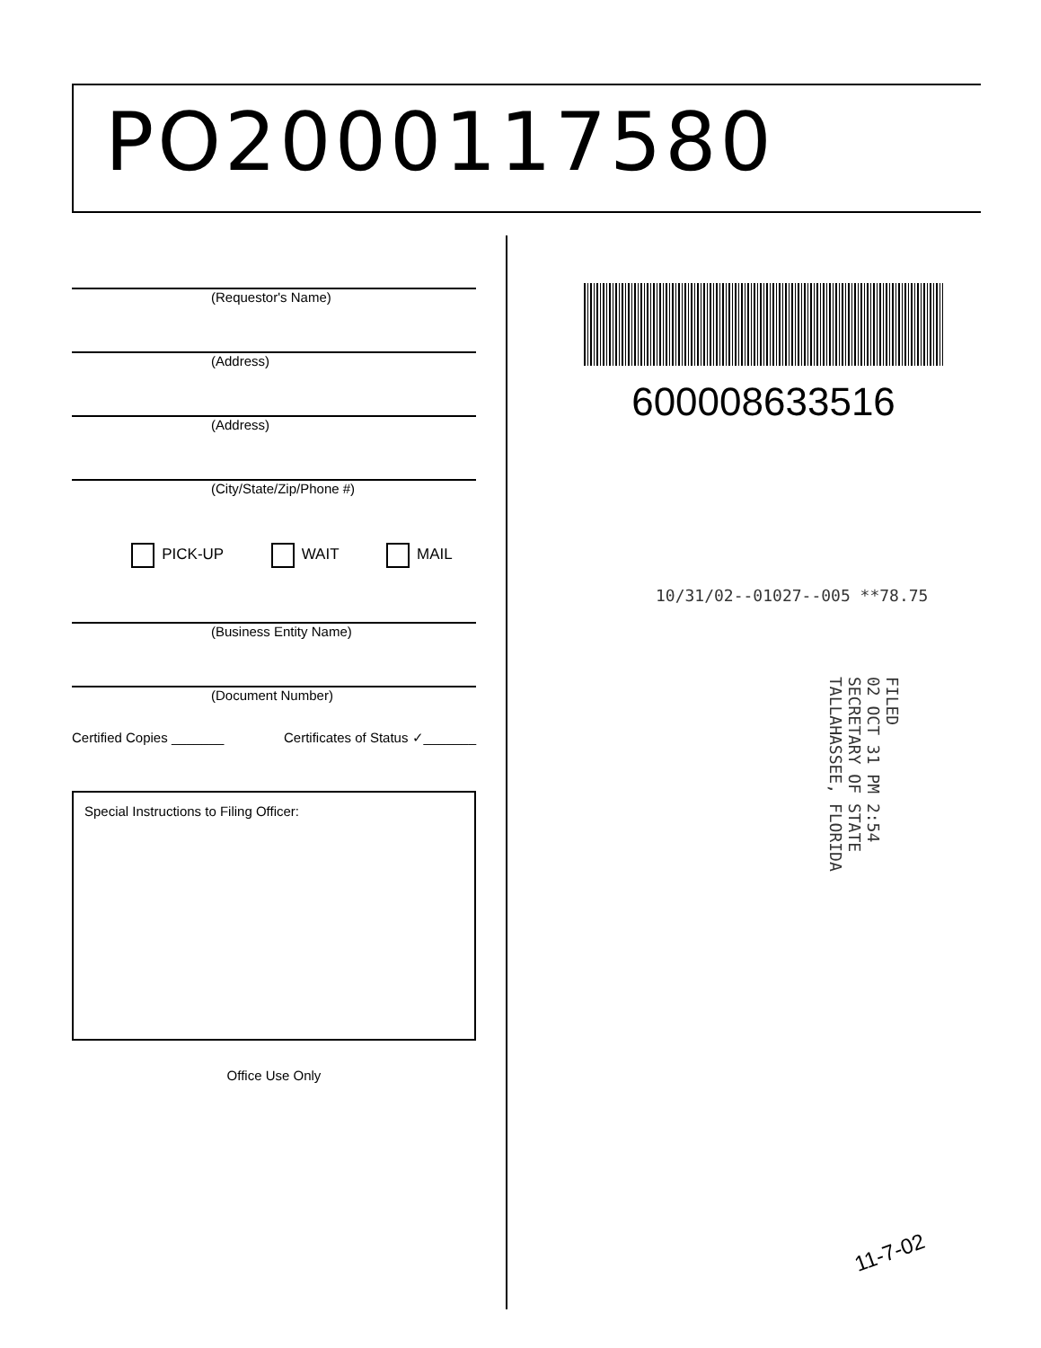PO2000117580
(Requestor's Name)
(Address)
(Address)
(City/State/Zip/Phone #)
PICK-UP WAIT MAIL
(Business Entity Name)
(Document Number)
Certified Copies _______ Certificates of Status ✓_______
Special Instructions to Filing Officer:
Office Use Only
600008633516
10/31/02--01027--005 **78.75
FILED
02 OCT 31 PM 2:54
SECRETARY OF STATE
TALLAHASSEE, FLORIDA
11-7-02